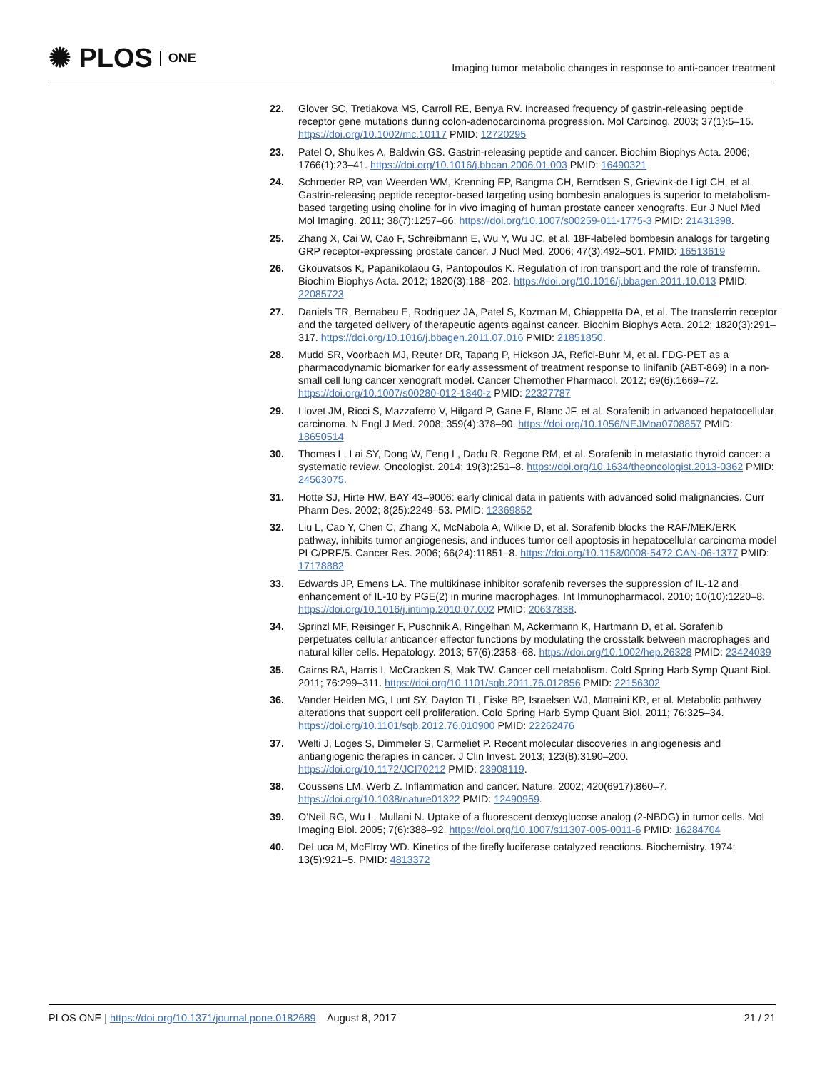✺ PLOS ONE
Imaging tumor metabolic changes in response to anti-cancer treatment
22. Glover SC, Tretiakova MS, Carroll RE, Benya RV. Increased frequency of gastrin-releasing peptide receptor gene mutations during colon-adenocarcinoma progression. Mol Carcinog. 2003; 37(1):5–15. https://doi.org/10.1002/mc.10117 PMID: 12720295
23. Patel O, Shulkes A, Baldwin GS. Gastrin-releasing peptide and cancer. Biochim Biophys Acta. 2006; 1766(1):23–41. https://doi.org/10.1016/j.bbcan.2006.01.003 PMID: 16490321
24. Schroeder RP, van Weerden WM, Krenning EP, Bangma CH, Berndsen S, Grievink-de Ligt CH, et al. Gastrin-releasing peptide receptor-based targeting using bombesin analogues is superior to metabolism-based targeting using choline for in vivo imaging of human prostate cancer xenografts. Eur J Nucl Med Mol Imaging. 2011; 38(7):1257–66. https://doi.org/10.1007/s00259-011-1775-3 PMID: 21431398.
25. Zhang X, Cai W, Cao F, Schreibmann E, Wu Y, Wu JC, et al. 18F-labeled bombesin analogs for targeting GRP receptor-expressing prostate cancer. J Nucl Med. 2006; 47(3):492–501. PMID: 16513619
26. Gkouvatsos K, Papanikolaou G, Pantopoulos K. Regulation of iron transport and the role of transferrin. Biochim Biophys Acta. 2012; 1820(3):188–202. https://doi.org/10.1016/j.bbagen.2011.10.013 PMID: 22085723
27. Daniels TR, Bernabeu E, Rodriguez JA, Patel S, Kozman M, Chiappetta DA, et al. The transferrin receptor and the targeted delivery of therapeutic agents against cancer. Biochim Biophys Acta. 2012; 1820(3):291–317. https://doi.org/10.1016/j.bbagen.2011.07.016 PMID: 21851850.
28. Mudd SR, Voorbach MJ, Reuter DR, Tapang P, Hickson JA, Refici-Buhr M, et al. FDG-PET as a pharmacodynamic biomarker for early assessment of treatment response to linifanib (ABT-869) in a non-small cell lung cancer xenograft model. Cancer Chemother Pharmacol. 2012; 69(6):1669–72. https://doi.org/10.1007/s00280-012-1840-z PMID: 22327787
29. Llovet JM, Ricci S, Mazzaferro V, Hilgard P, Gane E, Blanc JF, et al. Sorafenib in advanced hepatocellular carcinoma. N Engl J Med. 2008; 359(4):378–90. https://doi.org/10.1056/NEJMoa0708857 PMID: 18650514
30. Thomas L, Lai SY, Dong W, Feng L, Dadu R, Regone RM, et al. Sorafenib in metastatic thyroid cancer: a systematic review. Oncologist. 2014; 19(3):251–8. https://doi.org/10.1634/theoncologist.2013-0362 PMID: 24563075.
31. Hotte SJ, Hirte HW. BAY 43–9006: early clinical data in patients with advanced solid malignancies. Curr Pharm Des. 2002; 8(25):2249–53. PMID: 12369852
32. Liu L, Cao Y, Chen C, Zhang X, McNabola A, Wilkie D, et al. Sorafenib blocks the RAF/MEK/ERK pathway, inhibits tumor angiogenesis, and induces tumor cell apoptosis in hepatocellular carcinoma model PLC/PRF/5. Cancer Res. 2006; 66(24):11851–8. https://doi.org/10.1158/0008-5472.CAN-06-1377 PMID: 17178882
33. Edwards JP, Emens LA. The multikinase inhibitor sorafenib reverses the suppression of IL-12 and enhancement of IL-10 by PGE(2) in murine macrophages. Int Immunopharmacol. 2010; 10(10):1220–8. https://doi.org/10.1016/j.intimp.2010.07.002 PMID: 20637838.
34. Sprinzl MF, Reisinger F, Puschnik A, Ringelhan M, Ackermann K, Hartmann D, et al. Sorafenib perpetuates cellular anticancer effector functions by modulating the crosstalk between macrophages and natural killer cells. Hepatology. 2013; 57(6):2358–68. https://doi.org/10.1002/hep.26328 PMID: 23424039
35. Cairns RA, Harris I, McCracken S, Mak TW. Cancer cell metabolism. Cold Spring Harb Symp Quant Biol. 2011; 76:299–311. https://doi.org/10.1101/sqb.2011.76.012856 PMID: 22156302
36. Vander Heiden MG, Lunt SY, Dayton TL, Fiske BP, Israelsen WJ, Mattaini KR, et al. Metabolic pathway alterations that support cell proliferation. Cold Spring Harb Symp Quant Biol. 2011; 76:325–34. https://doi.org/10.1101/sqb.2012.76.010900 PMID: 22262476
37. Welti J, Loges S, Dimmeler S, Carmeliet P. Recent molecular discoveries in angiogenesis and antiangiogenic therapies in cancer. J Clin Invest. 2013; 123(8):3190–200. https://doi.org/10.1172/JCI70212 PMID: 23908119.
38. Coussens LM, Werb Z. Inflammation and cancer. Nature. 2002; 420(6917):860–7. https://doi.org/10.1038/nature01322 PMID: 12490959.
39. O’Neil RG, Wu L, Mullani N. Uptake of a fluorescent deoxyglucose analog (2-NBDG) in tumor cells. Mol Imaging Biol. 2005; 7(6):388–92. https://doi.org/10.1007/s11307-005-0011-6 PMID: 16284704
40. DeLuca M, McElroy WD. Kinetics of the firefly luciferase catalyzed reactions. Biochemistry. 1974; 13(5):921–5. PMID: 4813372
PLOS ONE | https://doi.org/10.1371/journal.pone.0182689 August 8, 2017 21 / 21